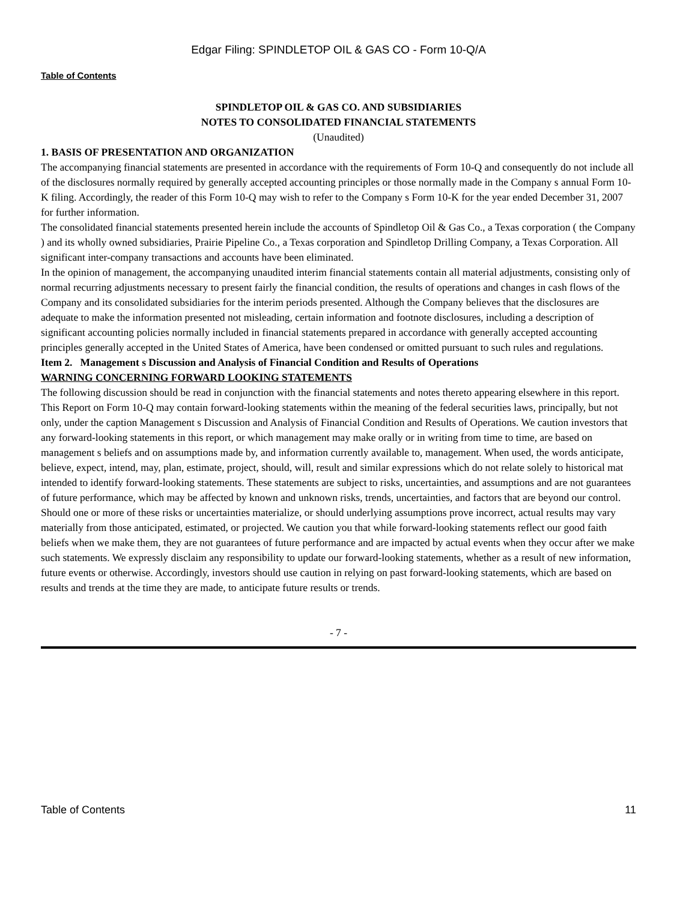Edgar Filing: SPINDLETOP OIL & GAS CO - Form 10-Q/A
Table of Contents
SPINDLETOP OIL & GAS CO. AND SUBSIDIARIES
NOTES TO CONSOLIDATED FINANCIAL STATEMENTS
(Unaudited)
1. BASIS OF PRESENTATION AND ORGANIZATION
The accompanying financial statements are presented in accordance with the requirements of Form 10-Q and consequently do not include all of the disclosures normally required by generally accepted accounting principles or those normally made in the Company s annual Form 10-K filing. Accordingly, the reader of this Form 10-Q may wish to refer to the Company s Form 10-K for the year ended December 31, 2007 for further information.
The consolidated financial statements presented herein include the accounts of Spindletop Oil & Gas Co., a Texas corporation ( the Company ) and its wholly owned subsidiaries, Prairie Pipeline Co., a Texas corporation and Spindletop Drilling Company, a Texas Corporation. All significant inter-company transactions and accounts have been eliminated.
In the opinion of management, the accompanying unaudited interim financial statements contain all material adjustments, consisting only of normal recurring adjustments necessary to present fairly the financial condition, the results of operations and changes in cash flows of the Company and its consolidated subsidiaries for the interim periods presented. Although the Company believes that the disclosures are adequate to make the information presented not misleading, certain information and footnote disclosures, including a description of significant accounting policies normally included in financial statements prepared in accordance with generally accepted accounting principles generally accepted in the United States of America, have been condensed or omitted pursuant to such rules and regulations.
Item 2. Management s Discussion and Analysis of Financial Condition and Results of Operations
WARNING CONCERNING FORWARD LOOKING STATEMENTS
The following discussion should be read in conjunction with the financial statements and notes thereto appearing elsewhere in this report.
This Report on Form 10-Q may contain forward-looking statements within the meaning of the federal securities laws, principally, but not only, under the caption Management s Discussion and Analysis of Financial Condition and Results of Operations. We caution investors that any forward-looking statements in this report, or which management may make orally or in writing from time to time, are based on management s beliefs and on assumptions made by, and information currently available to, management. When used, the words anticipate, believe, expect, intend, may, plan, estimate, project, should, will, result and similar expressions which do not relate solely to historical mat intended to identify forward-looking statements. These statements are subject to risks, uncertainties, and assumptions and are not guarantees of future performance, which may be affected by known and unknown risks, trends, uncertainties, and factors that are beyond our control. Should one or more of these risks or uncertainties materialize, or should underlying assumptions prove incorrect, actual results may vary materially from those anticipated, estimated, or projected. We caution you that while forward-looking statements reflect our good faith beliefs when we make them, they are not guarantees of future performance and are impacted by actual events when they occur after we make such statements. We expressly disclaim any responsibility to update our forward-looking statements, whether as a result of new information, future events or otherwise. Accordingly, investors should use caution in relying on past forward-looking statements, which are based on results and trends at the time they are made, to anticipate future results or trends.
- 7 -
Table of Contents 11